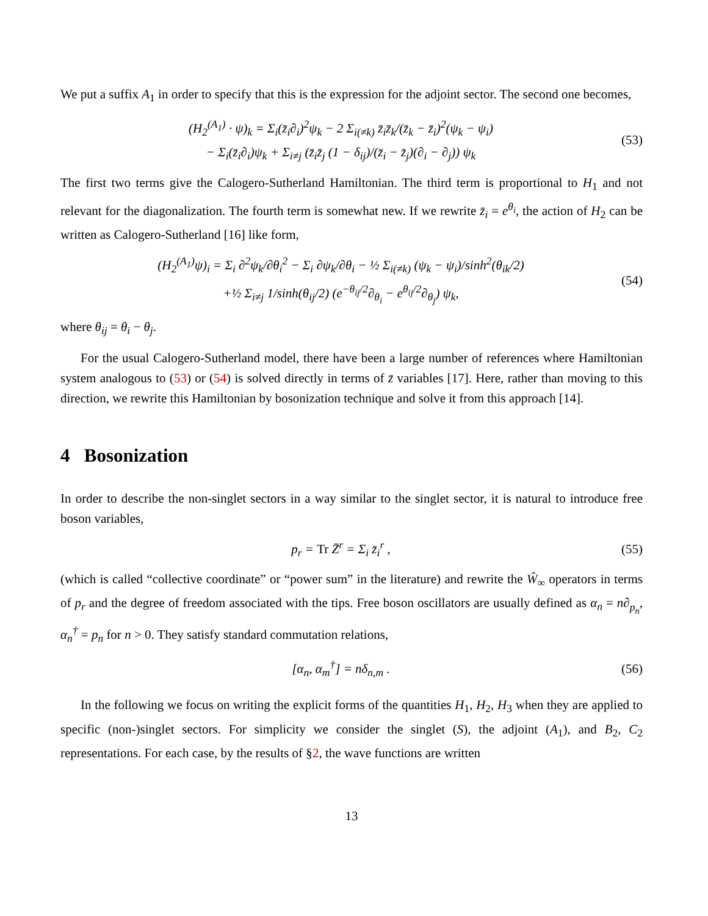We put a suffix A<sub>1</sub> in order to specify that this is the expression for the adjoint sector. The second one becomes,
(H<sub>2</sub><sup>(A<sub>1</sub>)</sup> · ψ)<sub>k</sub> = Σ<sub>i</sub>(z̄<sub>i</sub>∂<sub>i</sub>)<sup>2</sup>ψ<sub>k</sub> − 2 Σ<sub>i(≠k)</sub> z̄<sub>i</sub>z̄<sub>k</sub>/(z̄<sub>k</sub> − z̄<sub>i</sub>)<sup>2</sup>(ψ<sub>k</sub> − ψ<sub>i</sub>)
− Σ<sub>i</sub>(z̄<sub>i</sub>∂<sub>i</sub>)ψ<sub>k</sub> + Σ<sub>i≠j</sub> (z̄<sub>i</sub>z̄<sub>j</sub> (1 − δ<sub>ij</sub>)/(z̄<sub>i</sub> − z̄<sub>j</sub>)(∂<sub>i</sub> − ∂<sub>j</sub>)) ψ<sub>k</sub>
(53)
The first two terms give the Calogero-Sutherland Hamiltonian. The third term is proportional to H<sub>1</sub> and not relevant for the diagonalization. The fourth term is somewhat new. If we rewrite z̄<sub>i</sub> = e<sup>θ<sub>i</sub></sup>, the action of H<sub>2</sub> can be written as Calogero-Sutherland [16] like form,
(H<sub>2</sub><sup>(A<sub>1</sub>)</sup>ψ)<sub>i</sub> = Σ<sub>i</sub> ∂<sup>2</sup>ψ<sub>k</sub>/∂θ<sub>i</sub><sup>2</sup> − Σ<sub>i</sub> ∂ψ<sub>k</sub>/∂θ<sub>i</sub> − ½ Σ<sub>i(≠k)</sub> (ψ<sub>k</sub> − ψ<sub>i</sub>)/sinh<sup>2</sup>(θ<sub>ik</sub>/2)
+½ Σ<sub>i≠j</sub> 1/sinh(θ<sub>ij</sub>/2) (e<sup>−θ<sub>ij</sub>/2</sup>∂<sub>θ<sub>i</sub></sub> − e<sup>θ<sub>ij</sub>/2</sup>∂<sub>θ<sub>j</sub></sub>) ψ<sub>k</sub>,
(54)
where θ<sub>ij</sub> = θ<sub>i</sub> − θ<sub>j</sub>.
For the usual Calogero-Sutherland model, there have been a large number of references where Hamiltonian system analogous to (53) or (54) is solved directly in terms of z̄ variables [17]. Here, rather than moving to this direction, we rewrite this Hamiltonian by bosonization technique and solve it from this approach [14].
4 Bosonization
In order to describe the non-singlet sectors in a way similar to the singlet sector, it is natural to introduce free boson variables,
p<sub>r</sub> = Tr Z̄<sup>r</sup> = Σ<sub>i</sub> z̄<sub>i</sub><sup>r</sup> , (55)
(which is called “collective coordinate” or “power sum” in the literature) and rewrite the Ŵ<sub>∞</sub> operators in terms of p<sub>r</sub> and the degree of freedom associated with the tips. Free boson oscillators are usually defined as α<sub>n</sub> = n∂<sub>p<sub>n</sub></sub>, α<sub>n</sub><sup>†</sup> = p<sub>n</sub> for n > 0. They satisfy standard commutation relations,
[α<sub>n</sub>, α<sub>m</sub><sup>†</sup>] = nδ<sub>n,m</sub> . (56)
In the following we focus on writing the explicit forms of the quantities H<sub>1</sub>, H<sub>2</sub>, H<sub>3</sub> when they are applied to specific (non-)singlet sectors. For simplicity we consider the singlet (S), the adjoint (A<sub>1</sub>), and B<sub>2</sub>, C<sub>2</sub> representations. For each case, by the results of §2, the wave functions are written
13